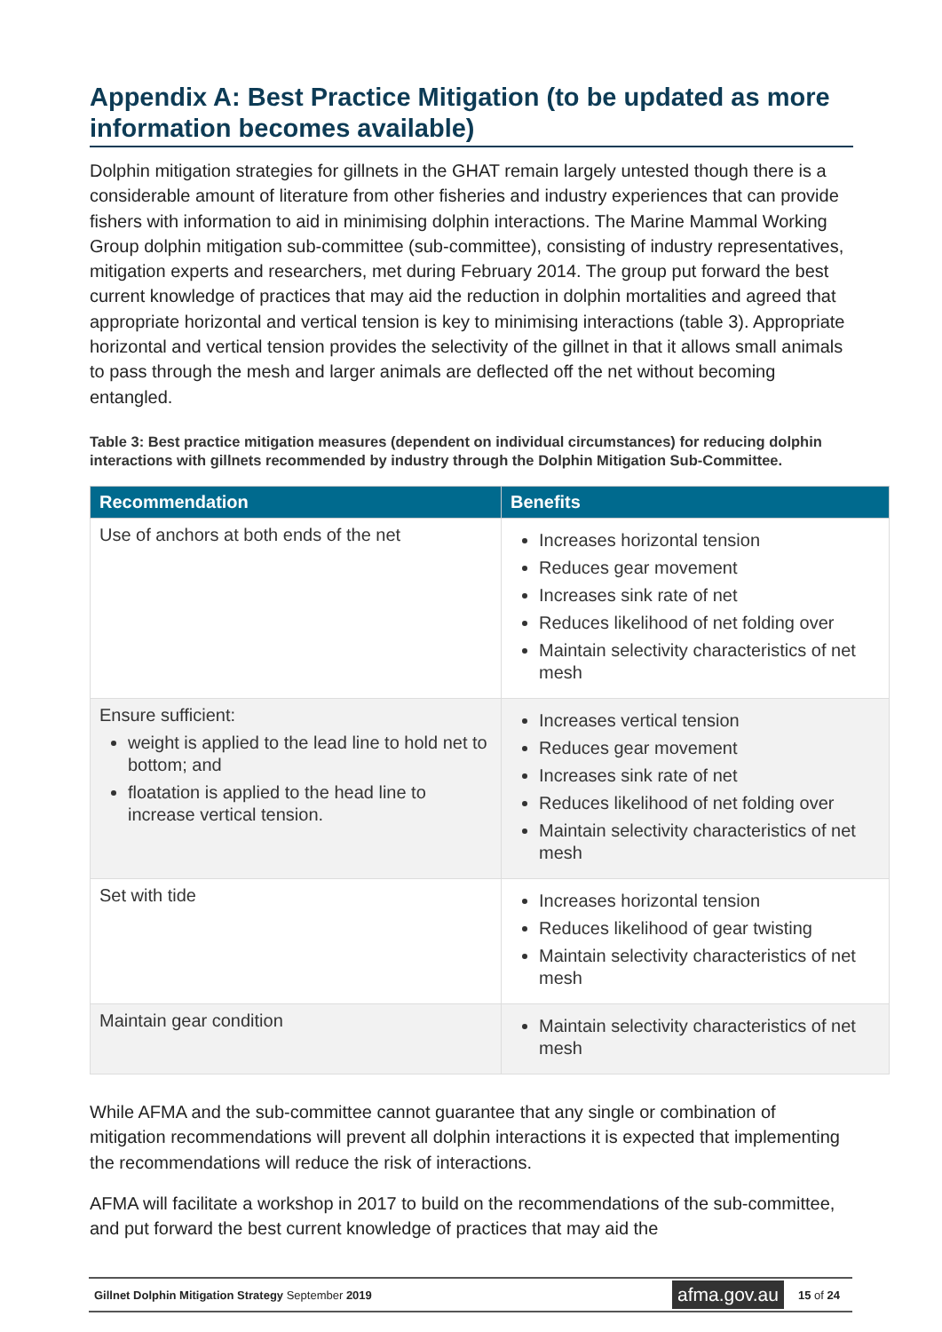Appendix A: Best Practice Mitigation (to be updated as more information becomes available)
Dolphin mitigation strategies for gillnets in the GHAT remain largely untested though there is a considerable amount of literature from other fisheries and industry experiences that can provide fishers with information to aid in minimising dolphin interactions. The Marine Mammal Working Group dolphin mitigation sub-committee (sub-committee), consisting of industry representatives, mitigation experts and researchers, met during February 2014. The group put forward the best current knowledge of practices that may aid the reduction in dolphin mortalities and agreed that appropriate horizontal and vertical tension is key to minimising interactions (table 3). Appropriate horizontal and vertical tension provides the selectivity of the gillnet in that it allows small animals to pass through the mesh and larger animals are deflected off the net without becoming entangled.
Table 3: Best practice mitigation measures (dependent on individual circumstances) for reducing dolphin interactions with gillnets recommended by industry through the Dolphin Mitigation Sub-Committee.
| Recommendation | Benefits |
| --- | --- |
| Use of anchors at both ends of the net | Increases horizontal tension Reduces gear movement Increases sink rate of net Reduces likelihood of net folding over Maintain selectivity characteristics of net mesh |
| Ensure sufficient: weight is applied to the lead line to hold net to bottom; and floatation is applied to the head line to increase vertical tension. | Increases vertical tension Reduces gear movement Increases sink rate of net Reduces likelihood of net folding over Maintain selectivity characteristics of net mesh |
| Set with tide | Increases horizontal tension Reduces likelihood of gear twisting Maintain selectivity characteristics of net mesh |
| Maintain gear condition | Maintain selectivity characteristics of net mesh |
While AFMA and the sub-committee cannot guarantee that any single or combination of mitigation recommendations will prevent all dolphin interactions it is expected that implementing the recommendations will reduce the risk of interactions.
AFMA will facilitate a workshop in 2017 to build on the recommendations of the sub-committee, and put forward the best current knowledge of practices that may aid the
Gillnet Dolphin Mitigation Strategy September 2019 afma.gov.au 15 of 24